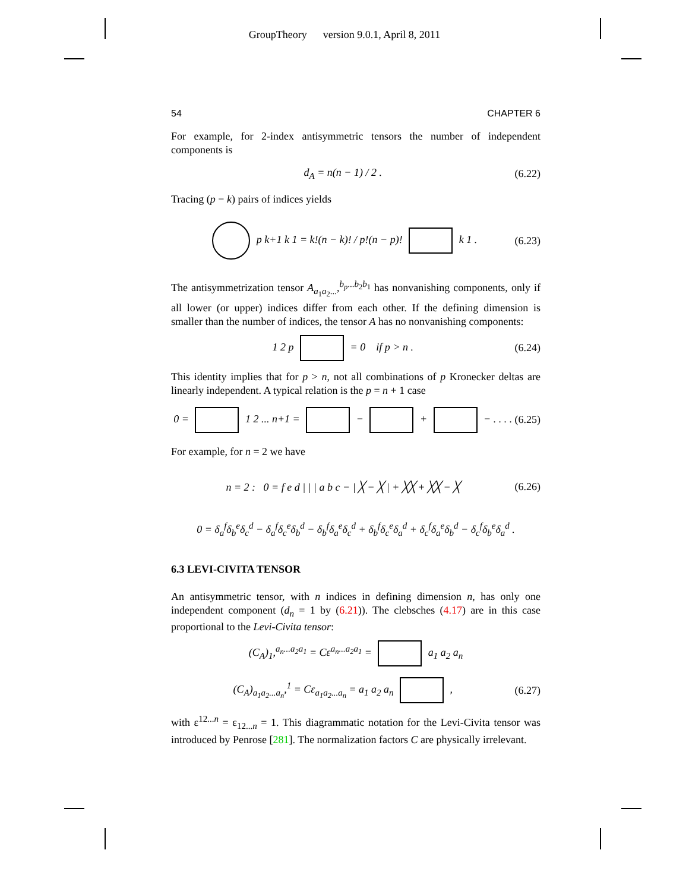GroupTheory version 9.0.1, April 8, 2011
54 CHAPTER 6
For example, for 2-index antisymmetric tensors the number of independent components is
d<sub>A</sub> = n(n − 1) / 2 . (6.22)
Tracing (p − k) pairs of indices yields
p k+1 k 1 = k!(n − k)! / p!(n − p)! k 1 . (6.23)
The antisymmetrization tensor A<sub>a<sub>1</sub>a<sub>2</sub>...</sub>,<sup>b<sub>p</sub>...b<sub>2</sub>b<sub>1</sub></sup> has nonvanishing components, only if all lower (or upper) indices differ from each other. If the defining dimension is smaller than the number of indices, the tensor A has no nonvanishing components:
1 2 p = 0 if p > n . (6.24)
This identity implies that for p > n, not all combinations of p Kronecker deltas are linearly independent. A typical relation is the p = n + 1 case
0 = 1 2 ... n+1 = − + − . . . . (6.25)
For example, for n = 2 we have
n = 2 : 0 = f e d | | | a b c − | ╳ − ╳ | + ╳╳ + ╳╳ − ╳ (6.26)
0 = δ<sub>a</sub><sup>f</sup>δ<sub>b</sub><sup>e</sup>δ<sub>c</sub><sup>d</sup> − δ<sub>a</sub><sup>f</sup>δ<sub>c</sub><sup>e</sup>δ<sub>b</sub><sup>d</sup> − δ<sub>b</sub><sup>f</sup>δ<sub>a</sub><sup>e</sup>δ<sub>c</sub><sup>d</sup> + δ<sub>b</sub><sup>f</sup>δ<sub>c</sub><sup>e</sup>δ<sub>a</sub><sup>d</sup> + δ<sub>c</sub><sup>f</sup>δ<sub>a</sub><sup>e</sup>δ<sub>b</sub><sup>d</sup> − δ<sub>c</sub><sup>f</sup>δ<sub>b</sub><sup>e</sup>δ<sub>a</sub><sup>d</sup> .
6.3 LEVI-CIVITA TENSOR
An antisymmetric tensor, with n indices in defining dimension n, has only one independent component (d<sub>n</sub> = 1 by (6.21)). The clebsches (4.17) are in this case proportional to the Levi-Civita tensor:
(C<sub>A</sub>)<sub>1</sub>,<sup>a<sub>n</sub>...a<sub>2</sub>a<sub>1</sub></sup> = Cε<sup>a<sub>n</sub>...a<sub>2</sub>a<sub>1</sub></sup> = a<sub>1</sub> a<sub>2</sub> a<sub>n</sub>
(C<sub>A</sub>)<sub>a<sub>1</sub>a<sub>2</sub>...a<sub>n</sub></sub>,<sup>1</sup> = Cε<sub>a<sub>1</sub>a<sub>2</sub>...a<sub>n</sub></sub> = a<sub>1</sub> a<sub>2</sub> a<sub>n</sub> , (6.27)
with ε<sup>12...n</sup> = ε<sub>12...n</sub> = 1. This diagrammatic notation for the Levi-Civita tensor was introduced by Penrose [281]. The normalization factors C are physically irrelevant.